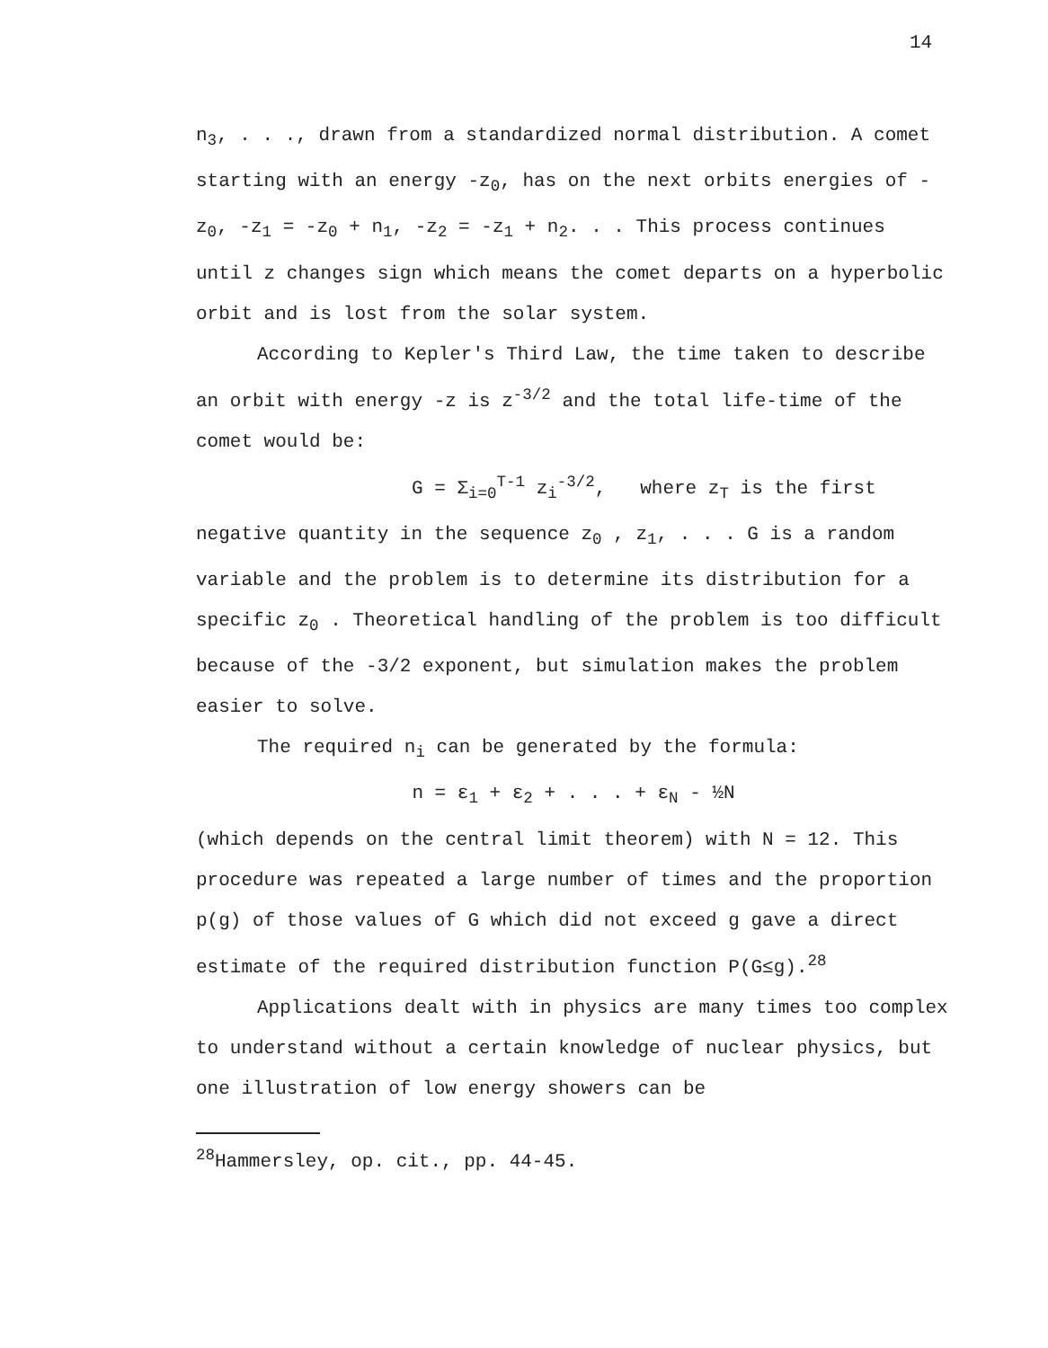14
n<sub>3</sub>, . . ., drawn from a standardized normal distribution. A comet starting with an energy -z<sub>0</sub>, has on the next orbits energies of -z<sub>0</sub>, -z<sub>1</sub> = -z<sub>0</sub> + n<sub>1</sub>, -z<sub>2</sub> = -z<sub>1</sub> + n<sub>2</sub>. . . This process continues until z changes sign which means the comet departs on a hyperbolic orbit and is lost from the solar system.
According to Kepler's Third Law, the time taken to describe an orbit with energy -z is z<sup>-3/2</sup> and the total life-time of the comet would be:
G = Σ<sub>i=0</sub><sup>T-1</sup> z<sub>i</sub><sup>-3/2</sup>, where z<sub>T</sub> is the first
negative quantity in the sequence z<sub>0</sub> , z<sub>1</sub>, . . . G is a random variable and the problem is to determine its distribution for a specific z<sub>0</sub> . Theoretical handling of the problem is too difficult because of the -3/2 exponent, but simulation makes the problem easier to solve.
The required n<sub>i</sub> can be generated by the formula:
n = ε<sub>1</sub> + ε<sub>2</sub> + . . . + ε<sub>N</sub> - ½N
(which depends on the central limit theorem) with N = 12. This procedure was repeated a large number of times and the proportion p(g) of those values of G which did not exceed g gave a direct estimate of the required distribution function P(G≤g).<sup>28</sup>
Applications dealt with in physics are many times too complex to understand without a certain knowledge of nuclear physics, but one illustration of low energy showers can be
<sup>28</sup> Hammersley, op. cit., pp. 44-45.